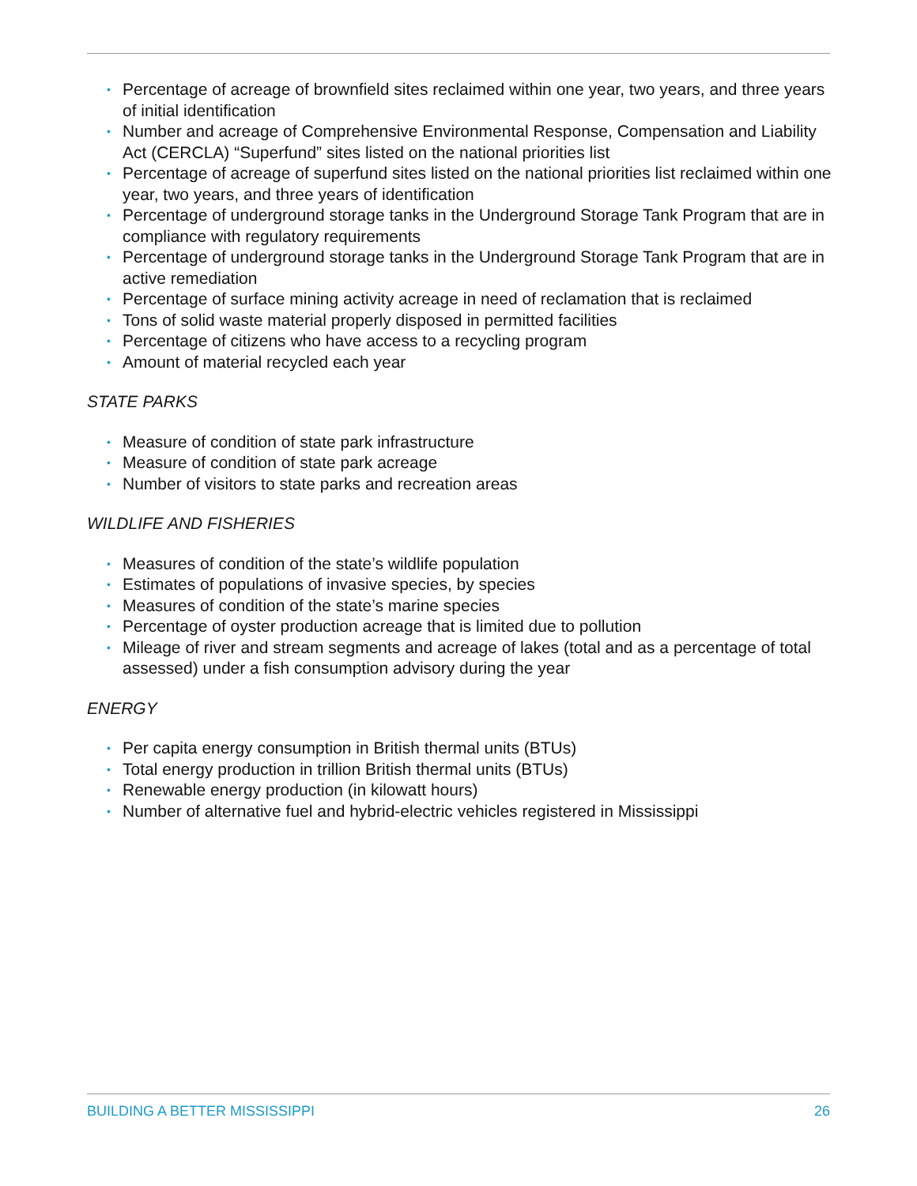• Percentage of acreage of brownfield sites reclaimed within one year, two years, and three years of initial identification
• Number and acreage of Comprehensive Environmental Response, Compensation and Liability Act (CERCLA) “Superfund” sites listed on the national priorities list
• Percentage of acreage of superfund sites listed on the national priorities list reclaimed within one year, two years, and three years of identification
• Percentage of underground storage tanks in the Underground Storage Tank Program that are in compliance with regulatory requirements
• Percentage of underground storage tanks in the Underground Storage Tank Program that are in active remediation
• Percentage of surface mining activity acreage in need of reclamation that is reclaimed
• Tons of solid waste material properly disposed in permitted facilities
• Percentage of citizens who have access to a recycling program
• Amount of material recycled each year
STATE PARKS
• Measure of condition of state park infrastructure
• Measure of condition of state park acreage
• Number of visitors to state parks and recreation areas
WILDLIFE AND FISHERIES
• Measures of condition of the state’s wildlife population
• Estimates of populations of invasive species, by species
• Measures of condition of the state’s marine species
• Percentage of oyster production acreage that is limited due to pollution
• Mileage of river and stream segments and acreage of lakes (total and as a percentage of total assessed) under a fish consumption advisory during the year
ENERGY
• Per capita energy consumption in British thermal units (BTUs)
• Total energy production in trillion British thermal units (BTUs)
• Renewable energy production (in kilowatt hours)
• Number of alternative fuel and hybrid-electric vehicles registered in Mississippi
BUILDING A BETTER MISSISSIPPI 26